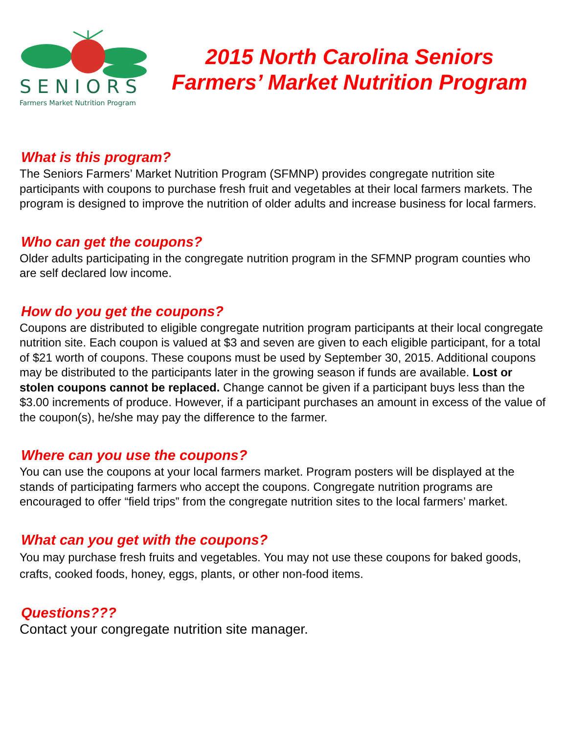SENIORS
Farmers Market Nutrition Program
2015 North Carolina Seniors
Farmers’ Market Nutrition Program
What is this program?
The Seniors Farmers’ Market Nutrition Program (SFMNP) provides congregate nutrition site participants with coupons to purchase fresh fruit and vegetables at their local farmers markets. The program is designed to improve the nutrition of older adults and increase business for local farmers.
Who can get the coupons?
Older adults participating in the congregate nutrition program in the SFMNP program counties who are self declared low income.
How do you get the coupons?
Coupons are distributed to eligible congregate nutrition program participants at their local congregate nutrition site. Each coupon is valued at $3 and seven are given to each eligible participant, for a total of $21 worth of coupons. These coupons must be used by September 30, 2015. Additional coupons may be distributed to the participants later in the growing season if funds are available. Lost or stolen coupons cannot be replaced. Change cannot be given if a participant buys less than the $3.00 increments of produce. However, if a participant purchases an amount in excess of the value of the coupon(s), he/she may pay the difference to the farmer.
Where can you use the coupons?
You can use the coupons at your local farmers market. Program posters will be displayed at the stands of participating farmers who accept the coupons. Congregate nutrition programs are encouraged to offer “field trips” from the congregate nutrition sites to the local farmers’ market.
What can you get with the coupons?
You may purchase fresh fruits and vegetables. You may not use these coupons for baked goods, crafts, cooked foods, honey, eggs, plants, or other non-food items.
Questions???
Contact your congregate nutrition site manager.